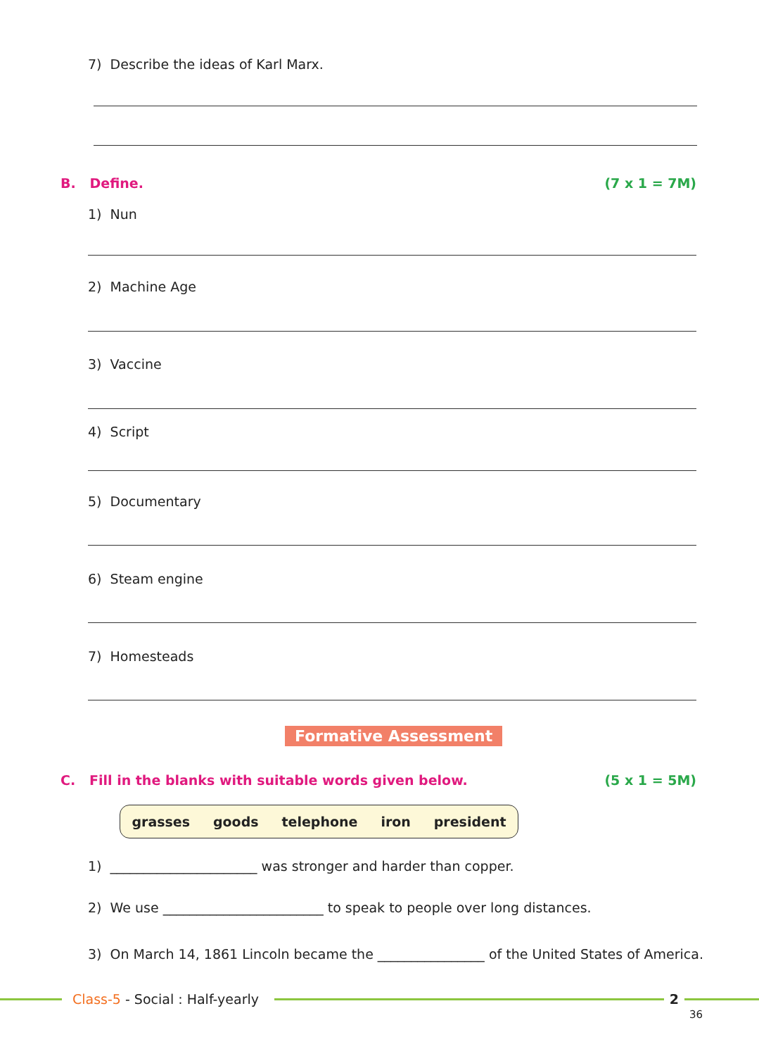7) Describe the ideas of Karl Marx.
B. Define. (7 x 1 = 7M)
1) Nun
2) Machine Age
3) Vaccine
4) Script
5) Documentary
6) Steam engine
7) Homesteads
Formative Assessment
C. Fill in the blanks with suitable words given below. (5 x 1 = 5M)
grasses goods telephone iron president
1) ______________________ was stronger and harder than copper.
2) We use ________________________ to speak to people over long distances.
3) On March 14, 1861 Lincoln became the ________________ of the United States of America.
Class-5 - Social : Half-yearly 2
36